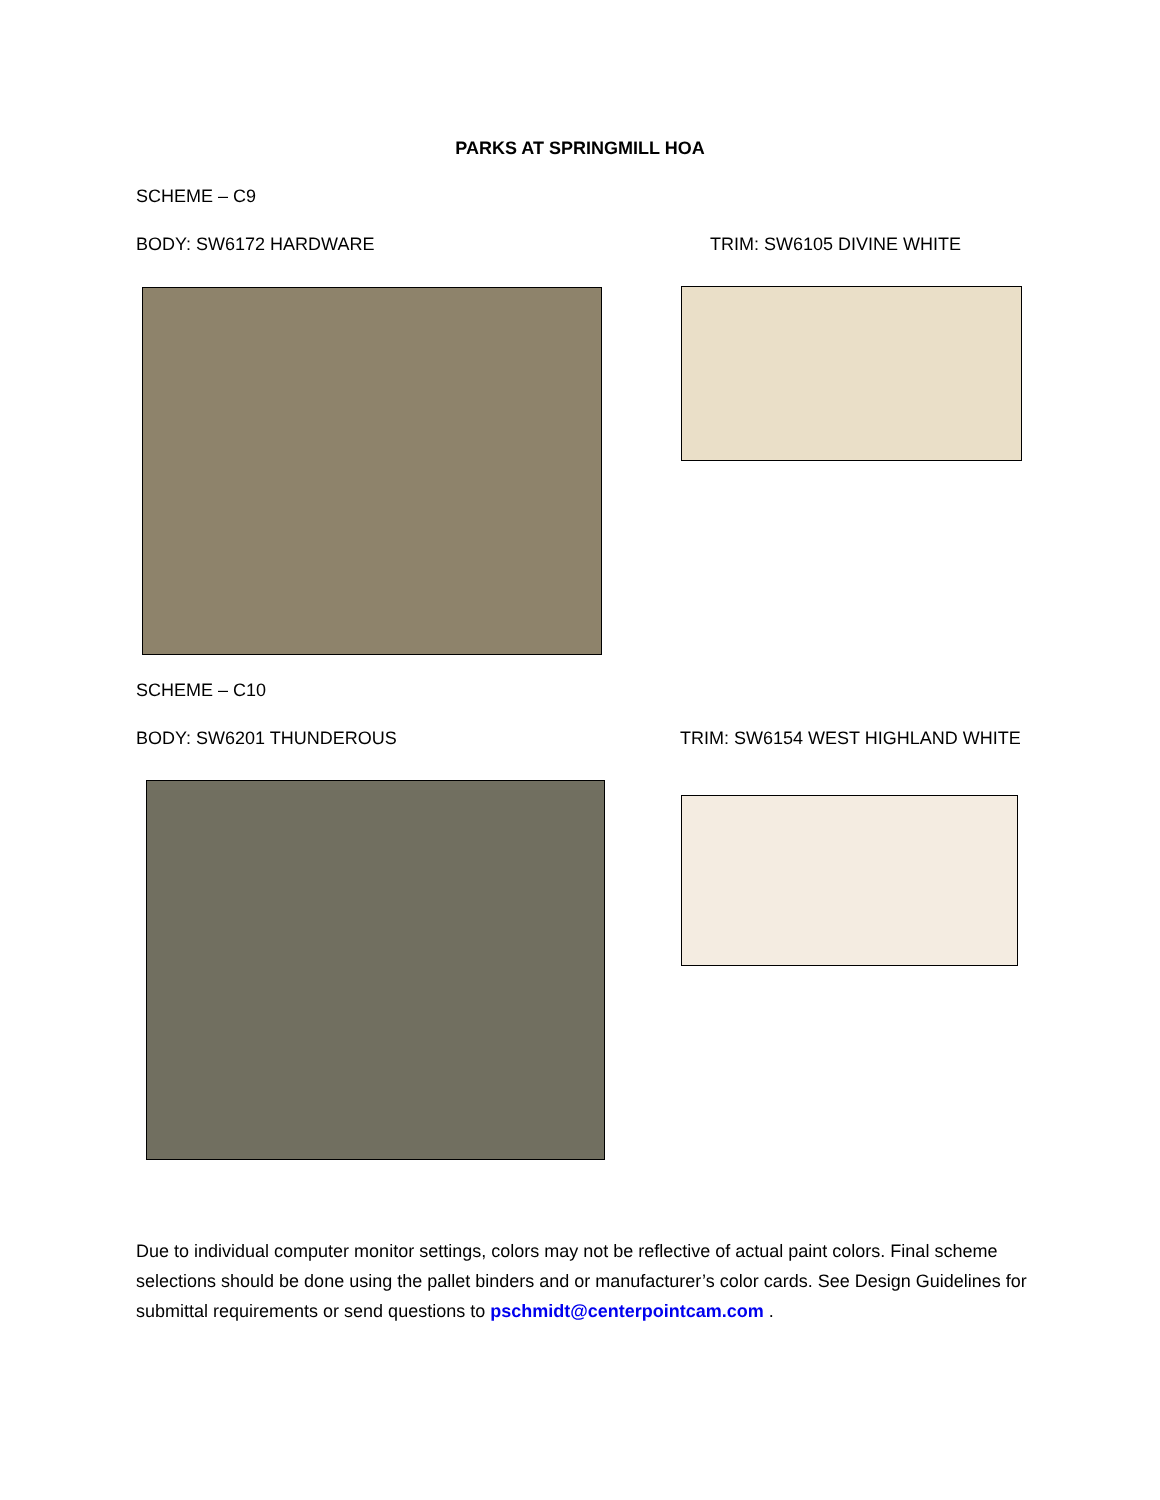PARKS AT SPRINGMILL HOA
SCHEME – C9
BODY: SW6172 HARDWARE TRIM: SW6105 DIVINE WHITE
SCHEME – C10
BODY: SW6201 THUNDEROUS
TRIM: SW6154 WEST HIGHLAND WHITE
Due to individual computer monitor settings, colors may not be reflective of actual paint colors. Final scheme selections should be done using the pallet binders and or manufacturer’s color cards. See Design Guidelines for submittal requirements or send questions to pschmidt@centerpointcam.com .